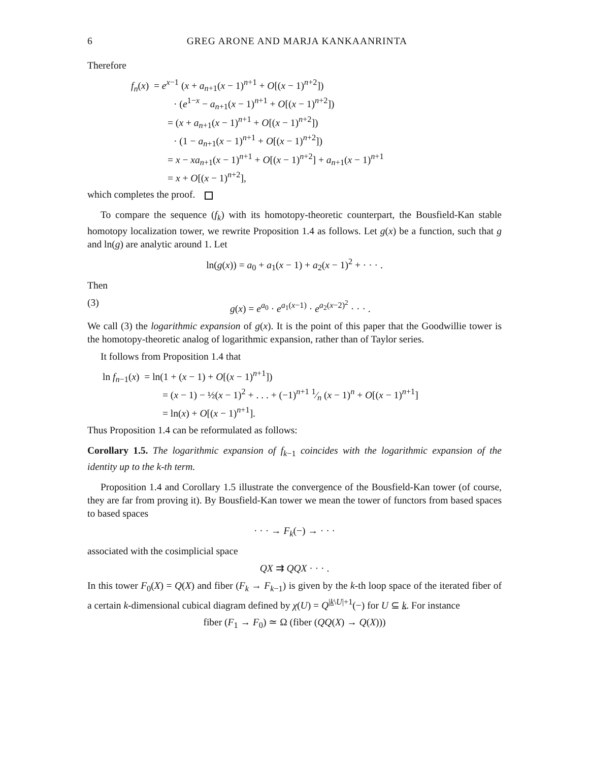6 GREG ARONE AND MARJA KANKAANRINTA
Therefore
f<sub>n</sub>(x) = e<sup>x−1</sup> (x + a<sub>n+1</sub>(x − 1)<sup>n+1</sup> + O[(x − 1)<sup>n+2</sup>])
· (e<sup>1−x</sup> − a<sub>n+1</sub>(x − 1)<sup>n+1</sup> + O[(x − 1)<sup>n+2</sup>])
= (x + a<sub>n+1</sub>(x − 1)<sup>n+1</sup> + O[(x − 1)<sup>n+2</sup>])
· (1 − a<sub>n+1</sub>(x − 1)<sup>n+1</sup> + O[(x − 1)<sup>n+2</sup>])
= x − xa<sub>n+1</sub>(x − 1)<sup>n+1</sup> + O[(x − 1)<sup>n+2</sup>] + a<sub>n+1</sub>(x − 1)<sup>n+1</sup>
= x + O[(x − 1)<sup>n+2</sup>],
which completes the proof.
To compare the sequence (f<sub>k</sub>) with its homotopy-theoretic counterpart, the Bousfield-Kan stable homotopy localization tower, we rewrite Proposition 1.4 as follows. Let g(x) be a function, such that g and ln(g) are analytic around 1. Let
ln(g(x)) = a<sub>0</sub> + a<sub>1</sub>(x − 1) + a<sub>2</sub>(x − 1)<sup>2</sup> + · · · .
Then
(3) g(x) = e<sup>a<sub>0</sub></sup> · e<sup>a<sub>1</sub>(x−1)</sup> · e<sup>a<sub>2</sub>(x−2)<sup>2</sup></sup> · · · .
We call (3) the logarithmic expansion of g(x). It is the point of this paper that the Goodwillie tower is the homotopy-theoretic analog of logarithmic expansion, rather than of Taylor series.
It follows from Proposition 1.4 that
ln f<sub>n−1</sub>(x) = ln(1 + (x − 1) + O[(x − 1)<sup>n+1</sup>])
= (x − 1) − ½(x − 1)<sup>2</sup> + . . . + (−1)<sup>n+1</sup> 1⁄n (x − 1)<sup>n</sup> + O[(x − 1)<sup>n+1</sup>]
= ln(x) + O[(x − 1)<sup>n+1</sup>].
Thus Proposition 1.4 can be reformulated as follows:
Corollary 1.5. The logarithmic expansion of f<sub>k</sub><sub>−1</sub> coincides with the logarithmic expansion of the identity up to the k-th term.
Proposition 1.4 and Corollary 1.5 illustrate the convergence of the Bousfield-Kan tower (of course, they are far from proving it). By Bousfield-Kan tower we mean the tower of functors from based spaces to based spaces
· · · → F<sub>k</sub>(−) → · · ·
associated with the cosimplicial space
QX ⇉ QQX · · · .
In this tower F<sub>0</sub>(X) = Q(X) and fiber (F<sub>k</sub> → F<sub>k−1</sub>) is given by the k-th loop space of the iterated fiber of a certain k-dimensional cubical diagram defined by χ(U) = Q<sup>|k\U|+1</sup>(−) for U ⊆ k. For instance
fiber (F<sub>1</sub> → F<sub>0</sub>) ≃ Ω (fiber (QQ(X) → Q(X)))